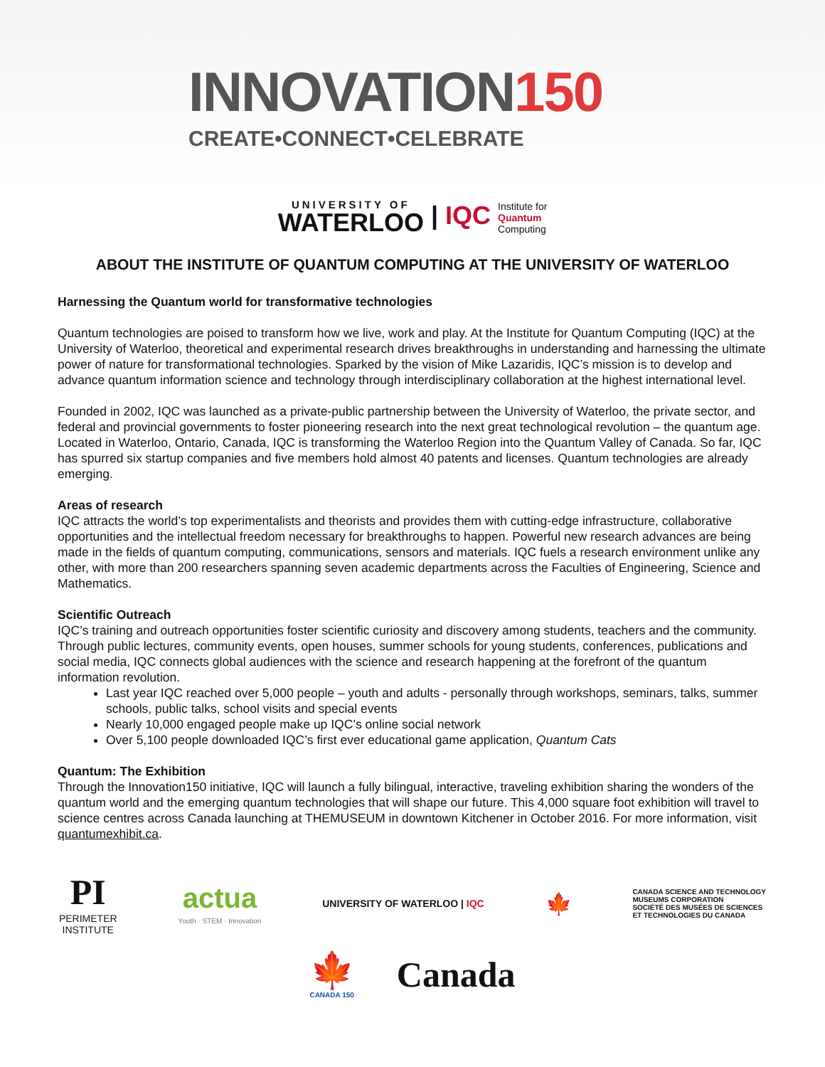INNOVATION150
CREATE•CONNECT•CELEBRATE
UNIVERSITY OF WATERLOO | IQC Institute for
Quantum
Computing
ABOUT THE INSTITUTE OF QUANTUM COMPUTING AT THE UNIVERSITY OF WATERLOO
Harnessing the Quantum world for transformative technologies
Quantum technologies are poised to transform how we live, work and play. At the Institute for Quantum Computing (IQC) at the University of Waterloo, theoretical and experimental research drives breakthroughs in understanding and harnessing the ultimate power of nature for transformational technologies. Sparked by the vision of Mike Lazaridis, IQC’s mission is to develop and advance quantum information science and technology through interdisciplinary collaboration at the highest international level.
Founded in 2002, IQC was launched as a private-public partnership between the University of Waterloo, the private sector, and federal and provincial governments to foster pioneering research into the next great technological revolution – the quantum age. Located in Waterloo, Ontario, Canada, IQC is transforming the Waterloo Region into the Quantum Valley of Canada. So far, IQC has spurred six startup companies and five members hold almost 40 patents and licenses. Quantum technologies are already emerging.
Areas of research
IQC attracts the world’s top experimentalists and theorists and provides them with cutting-edge infrastructure, collaborative opportunities and the intellectual freedom necessary for breakthroughs to happen. Powerful new research advances are being made in the fields of quantum computing, communications, sensors and materials. IQC fuels a research environment unlike any other, with more than 200 researchers spanning seven academic departments across the Faculties of Engineering, Science and Mathematics.
Scientific Outreach
IQC’s training and outreach opportunities foster scientific curiosity and discovery among students, teachers and the community. Through public lectures, community events, open houses, summer schools for young students, conferences, publications and social media, IQC connects global audiences with the science and research happening at the forefront of the quantum information revolution.
Last year IQC reached over 5,000 people – youth and adults - personally through workshops, seminars, talks, summer schools, public talks, school visits and special events
Nearly 10,000 engaged people make up IQC’s online social network
Over 5,100 people downloaded IQC’s first ever educational game application, Quantum Cats
Quantum: The Exhibition
Through the Innovation150 initiative, IQC will launch a fully bilingual, interactive, traveling exhibition sharing the wonders of the quantum world and the emerging quantum technologies that will shape our future. This 4,000 square foot exhibition will travel to science centres across Canada launching at THEMUSEUM in downtown Kitchener in October 2016. For more information, visit quantumexhibit.ca.
PI
PERIMETER
INSTITUTE
actua
Youth · STEM · Innovation
UNIVERSITY OF WATERLOO | IQC
🍁
CANADA SCIENCE AND TECHNOLOGY
MUSEUMS CORPORATION
SOCIÉTÉ DES MUSÉES DE SCIENCES
ET TECHNOLOGIES DU CANADA
🍁
CANADA 150
Canada